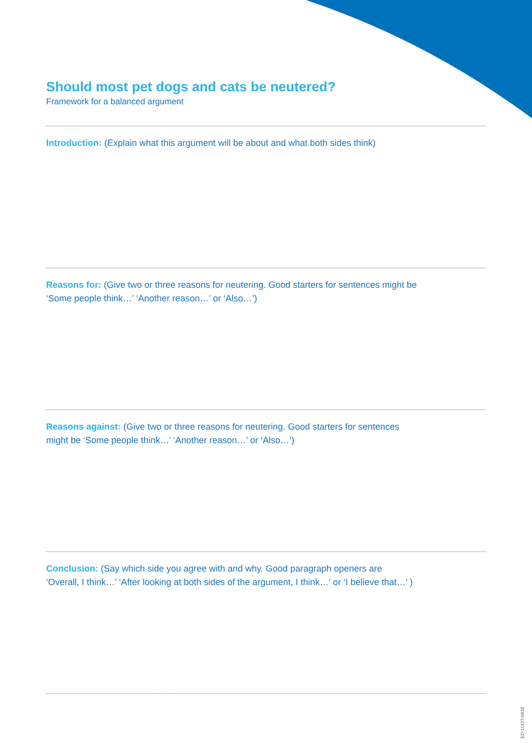Should most pet dogs and cats be neutered?
Framework for a balanced argument
Introduction: (Explain what this argument will be about and what both sides think)
Reasons for: (Give two or three reasons for neutering. Good starters for sentences might be ‘Some people think…’ ‘Another reason…’ or ‘Also…’)
Reasons against: (Give two or three reasons for neutering. Good starters for sentences might be ‘Some people think…’ ‘Another reason…’ or ‘Also…’)
Conclusion: (Say which side you agree with and why. Good paragraph openers are ‘Overall, I think…’ ‘After looking at both sides of the argument, I think…’ or ‘I believe that…’ )
ED-11477-0916